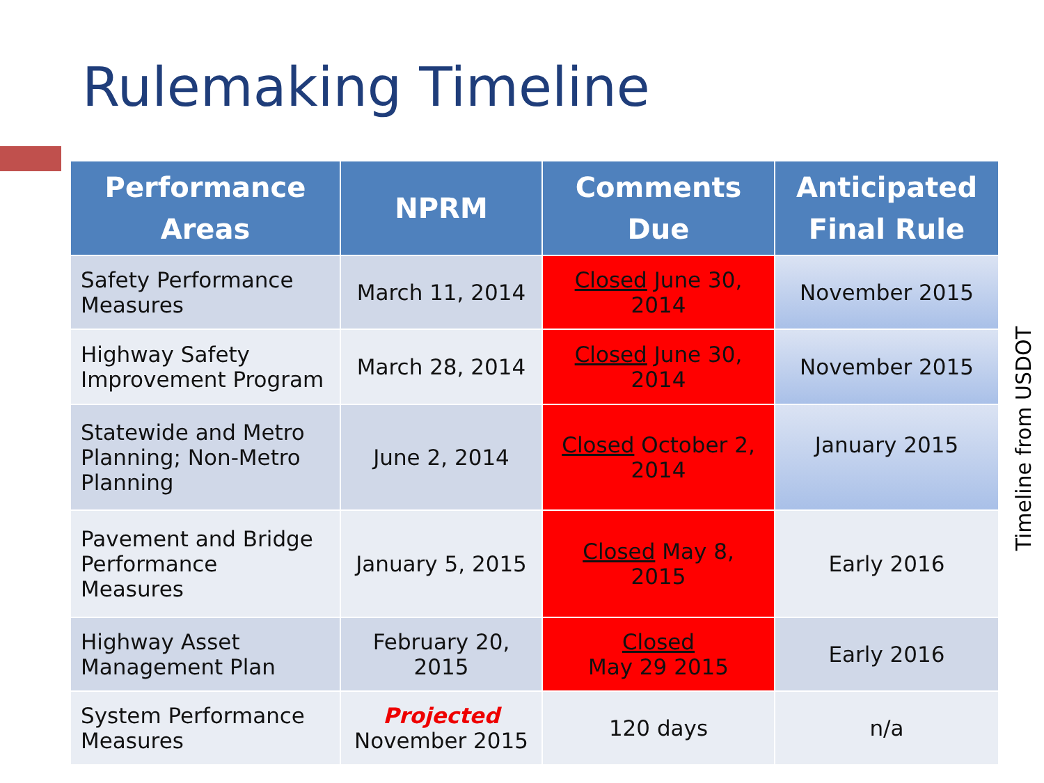Rulemaking Timeline
| Performance Areas | NPRM | Comments Due | Anticipated Final Rule |
| --- | --- | --- | --- |
| Safety Performance Measures | March 11, 2014 | Closed June 30, 2014 | November 2015 |
| Highway Safety Improvement Program | March 28, 2014 | Closed June 30, 2014 | November 2015 |
| Statewide and Metro Planning; Non-Metro Planning | June 2, 2014 | Closed October 2, 2014 | January 2015 |
| Pavement and Bridge Performance Measures | January 5, 2015 | Closed May 8, 2015 | Early 2016 |
| Highway Asset Management Plan | February 20, 2015 | Closed May 29 2015 | Early 2016 |
| System Performance Measures | Projected November 2015 | 120 days | n/a |
Timeline from USDOT